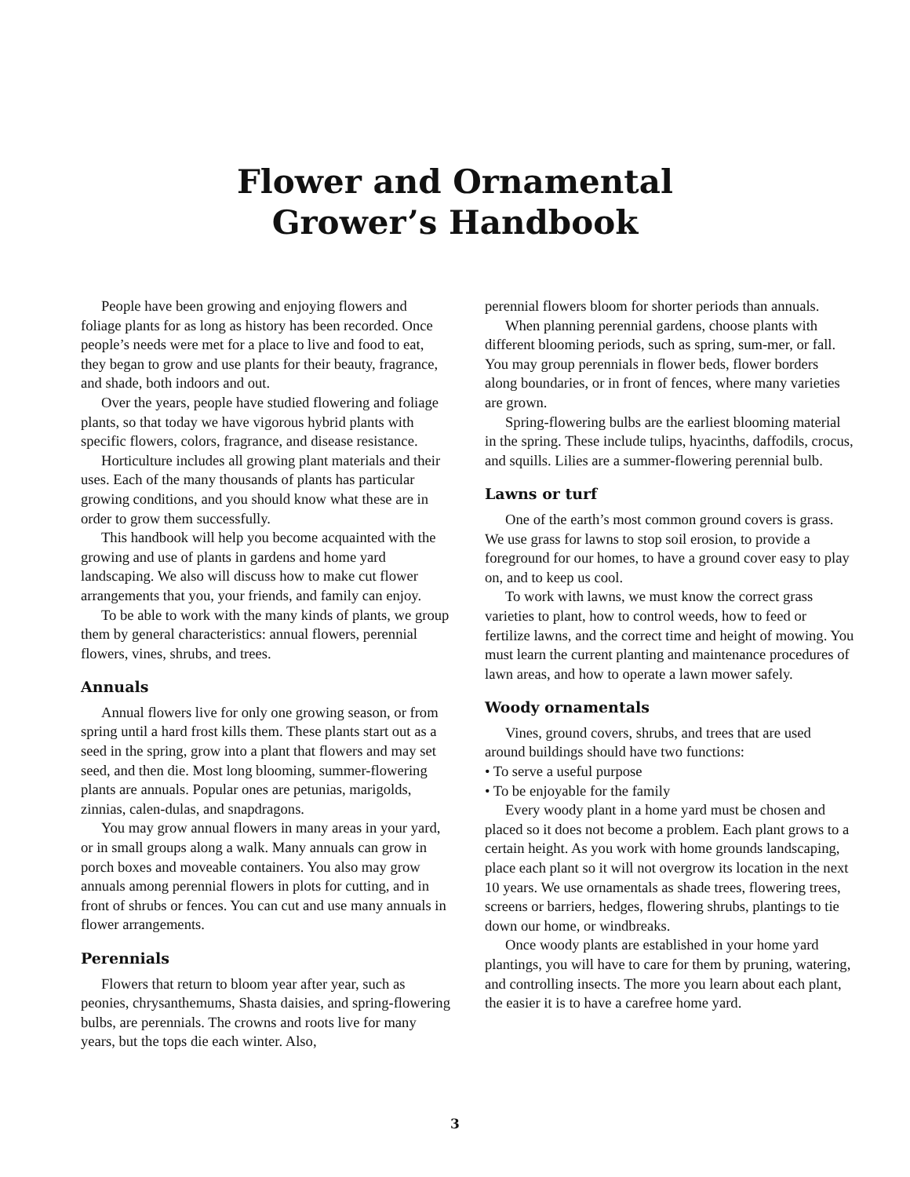Flower and Ornamental
Grower’s Handbook
People have been growing and enjoying flowers and foliage plants for as long as history has been recorded. Once people’s needs were met for a place to live and food to eat, they began to grow and use plants for their beauty, fragrance, and shade, both indoors and out.
Over the years, people have studied flowering and foliage plants, so that today we have vigorous hybrid plants with specific flowers, colors, fragrance, and disease resistance.
Horticulture includes all growing plant materials and their uses. Each of the many thousands of plants has particular growing conditions, and you should know what these are in order to grow them successfully.
This handbook will help you become acquainted with the growing and use of plants in gardens and home yard landscaping. We also will discuss how to make cut flower arrangements that you, your friends, and family can enjoy.
To be able to work with the many kinds of plants, we group them by general characteristics: annual flowers, perennial flowers, vines, shrubs, and trees.
Annuals
Annual flowers live for only one growing season, or from spring until a hard frost kills them. These plants start out as a seed in the spring, grow into a plant that flowers and may set seed, and then die. Most long blooming, summer-flowering plants are annuals. Popular ones are petunias, marigolds, zinnias, calen-dulas, and snapdragons.
You may grow annual flowers in many areas in your yard, or in small groups along a walk. Many annuals can grow in porch boxes and moveable containers. You also may grow annuals among perennial flowers in plots for cutting, and in front of shrubs or fences. You can cut and use many annuals in flower arrangements.
Perennials
Flowers that return to bloom year after year, such as peonies, chrysanthemums, Shasta daisies, and spring-flowering bulbs, are perennials. The crowns and roots live for many years, but the tops die each winter. Also,
perennial flowers bloom for shorter periods than annuals.
When planning perennial gardens, choose plants with different blooming periods, such as spring, sum-mer, or fall. You may group perennials in flower beds, flower borders along boundaries, or in front of fences, where many varieties are grown.
Spring-flowering bulbs are the earliest blooming material in the spring. These include tulips, hyacinths, daffodils, crocus, and squills. Lilies are a summer-flowering perennial bulb.
Lawns or turf
One of the earth’s most common ground covers is grass. We use grass for lawns to stop soil erosion, to provide a foreground for our homes, to have a ground cover easy to play on, and to keep us cool.
To work with lawns, we must know the correct grass varieties to plant, how to control weeds, how to feed or fertilize lawns, and the correct time and height of mowing. You must learn the current planting and maintenance procedures of lawn areas, and how to operate a lawn mower safely.
Woody ornamentals
Vines, ground covers, shrubs, and trees that are used around buildings should have two functions:
• To serve a useful purpose
• To be enjoyable for the family
Every woody plant in a home yard must be chosen and placed so it does not become a problem. Each plant grows to a certain height. As you work with home grounds landscaping, place each plant so it will not overgrow its location in the next 10 years. We use ornamentals as shade trees, flowering trees, screens or barriers, hedges, flowering shrubs, plantings to tie down our home, or windbreaks.
Once woody plants are established in your home yard plantings, you will have to care for them by pruning, watering, and controlling insects. The more you learn about each plant, the easier it is to have a carefree home yard.
3